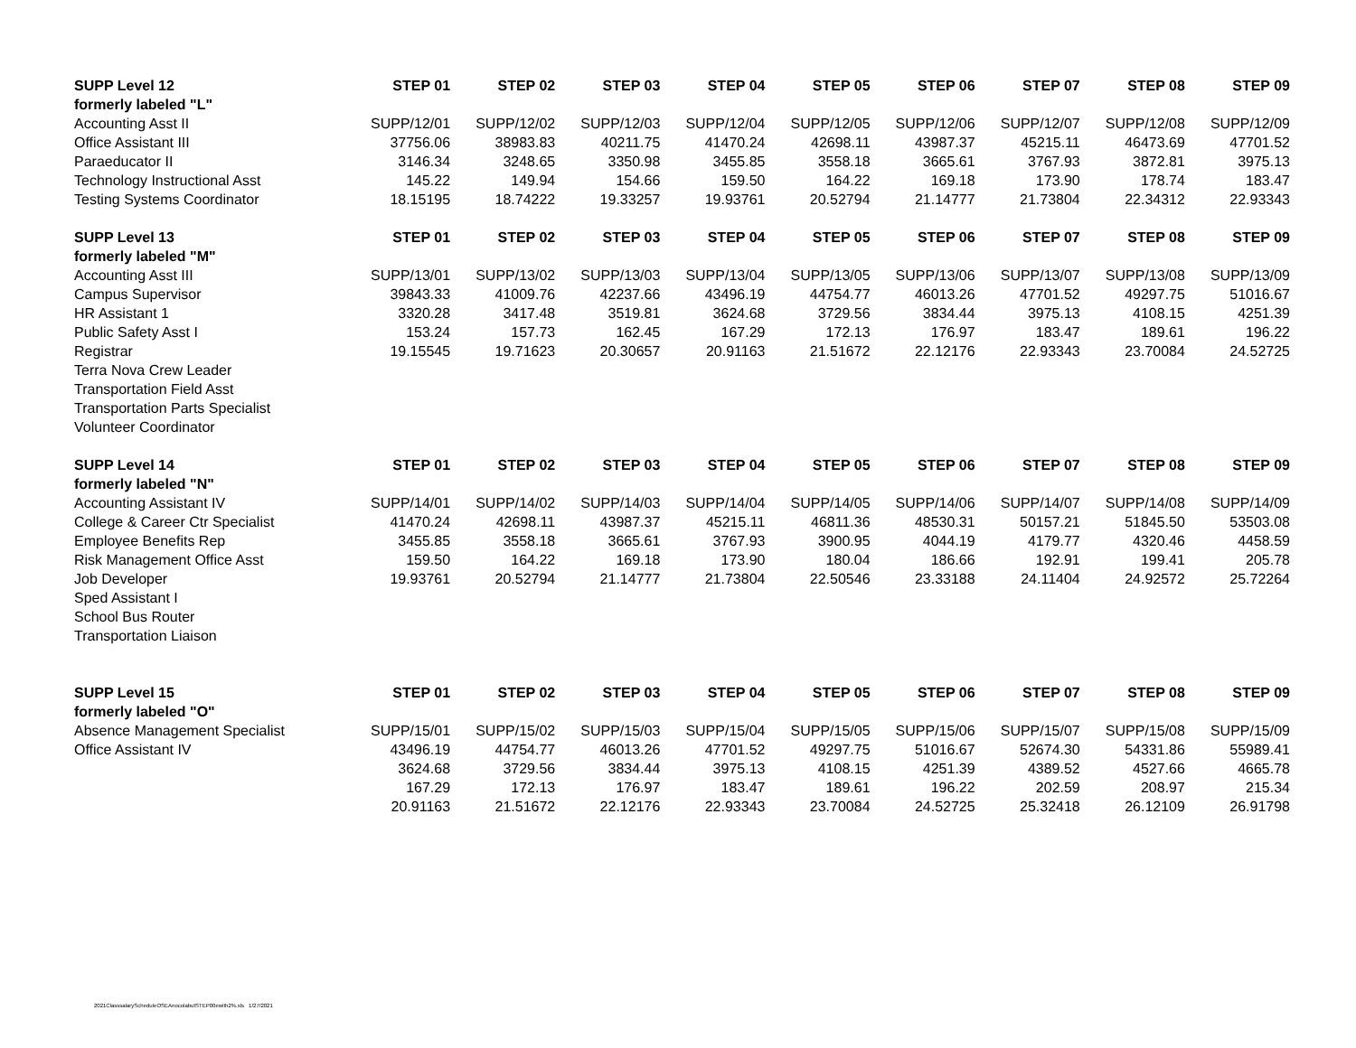| SUPP Level 12 | STEP 01 | STEP 02 | STEP 03 | STEP 04 | STEP 05 | STEP 06 | STEP 07 | STEP 08 | STEP 09 |
| --- | --- | --- | --- | --- | --- | --- | --- | --- | --- |
| formerly labeled "L" | | | | | | | | | |
| Accounting Asst II | SUPP/12/01 | SUPP/12/02 | SUPP/12/03 | SUPP/12/04 | SUPP/12/05 | SUPP/12/06 | SUPP/12/07 | SUPP/12/08 | SUPP/12/09 |
| Office Assistant III | 37756.06 | 38983.83 | 40211.75 | 41470.24 | 42698.11 | 43987.37 | 45215.11 | 46473.69 | 47701.52 |
| Paraeducator II | 3146.34 | 3248.65 | 3350.98 | 3455.85 | 3558.18 | 3665.61 | 3767.93 | 3872.81 | 3975.13 |
| Technology Instructional Asst | 145.22 | 149.94 | 154.66 | 159.50 | 164.22 | 169.18 | 173.90 | 178.74 | 183.47 |
| Testing Systems Coordinator | 18.15195 | 18.74222 | 19.33257 | 19.93761 | 20.52794 | 21.14777 | 21.73804 | 22.34312 | 22.93343 |
| SUPP Level 13 | STEP 01 | STEP 02 | STEP 03 | STEP 04 | STEP 05 | STEP 06 | STEP 07 | STEP 08 | STEP 09 |
| formerly labeled "M" | | | | | | | | | |
| Accounting Asst III | SUPP/13/01 | SUPP/13/02 | SUPP/13/03 | SUPP/13/04 | SUPP/13/05 | SUPP/13/06 | SUPP/13/07 | SUPP/13/08 | SUPP/13/09 |
| Campus Supervisor | 39843.33 | 41009.76 | 42237.66 | 43496.19 | 44754.77 | 46013.26 | 47701.52 | 49297.75 | 51016.67 |
| HR Assistant 1 | 3320.28 | 3417.48 | 3519.81 | 3624.68 | 3729.56 | 3834.44 | 3975.13 | 4108.15 | 4251.39 |
| Public Safety Asst I | 153.24 | 157.73 | 162.45 | 167.29 | 172.13 | 176.97 | 183.47 | 189.61 | 196.22 |
| Registrar | 19.15545 | 19.71623 | 20.30657 | 20.91163 | 21.51672 | 22.12176 | 22.93343 | 23.70084 | 24.52725 |
| Terra Nova Crew Leader | | | | | | | | | |
| Transportation Field Asst | | | | | | | | | |
| Transportation Parts Specialist | | | | | | | | | |
| Volunteer Coordinator | | | | | | | | | |
| SUPP Level 14 | STEP 01 | STEP 02 | STEP 03 | STEP 04 | STEP 05 | STEP 06 | STEP 07 | STEP 08 | STEP 09 |
| formerly labeled "N" | | | | | | | | | |
| Accounting Assistant IV | SUPP/14/01 | SUPP/14/02 | SUPP/14/03 | SUPP/14/04 | SUPP/14/05 | SUPP/14/06 | SUPP/14/07 | SUPP/14/08 | SUPP/14/09 |
| College & Career Ctr Specialist | 41470.24 | 42698.11 | 43987.37 | 45215.11 | 46811.36 | 48530.31 | 50157.21 | 51845.50 | 53503.08 |
| Employee Benefits Rep | 3455.85 | 3558.18 | 3665.61 | 3767.93 | 3900.95 | 4044.19 | 4179.77 | 4320.46 | 4458.59 |
| Risk Management Office Asst | 159.50 | 164.22 | 169.18 | 173.90 | 180.04 | 186.66 | 192.91 | 199.41 | 205.78 |
| Job Developer | 19.93761 | 20.52794 | 21.14777 | 21.73804 | 22.50546 | 23.33188 | 24.11404 | 24.92572 | 25.72264 |
| Sped Assistant I | | | | | | | | | |
| School Bus Router | | | | | | | | | |
| Transportation Liaison | | | | | | | | | |
| SUPP Level 15 | STEP 01 | STEP 02 | STEP 03 | STEP 04 | STEP 05 | STEP 06 | STEP 07 | STEP 08 | STEP 09 |
| formerly labeled "O" | | | | | | | | | |
| Absence Management Specialist | SUPP/15/01 | SUPP/15/02 | SUPP/15/03 | SUPP/15/04 | SUPP/15/05 | SUPP/15/06 | SUPP/15/07 | SUPP/15/08 | SUPP/15/09 |
| Office Assistant IV | 43496.19 | 44754.77 | 46013.26 | 47701.52 | 49297.75 | 51016.67 | 52674.30 | 54331.86 | 55989.41 |
| | 3624.68 | 3729.56 | 3834.44 | 3975.13 | 4108.15 | 4251.39 | 4389.52 | 4527.66 | 4665.78 |
| | 167.29 | 172.13 | 176.97 | 183.47 | 189.61 | 196.22 | 202.59 | 208.97 | 215.34 |
| | 20.91163 | 21.51672 | 22.12176 | 22.93343 | 23.70084 | 24.52725 | 25.32418 | 26.12109 | 26.91798 |
2021ClasssalaryScheduleOSEAnocolabutSTEP00ewith2%.xls 1/27/2021